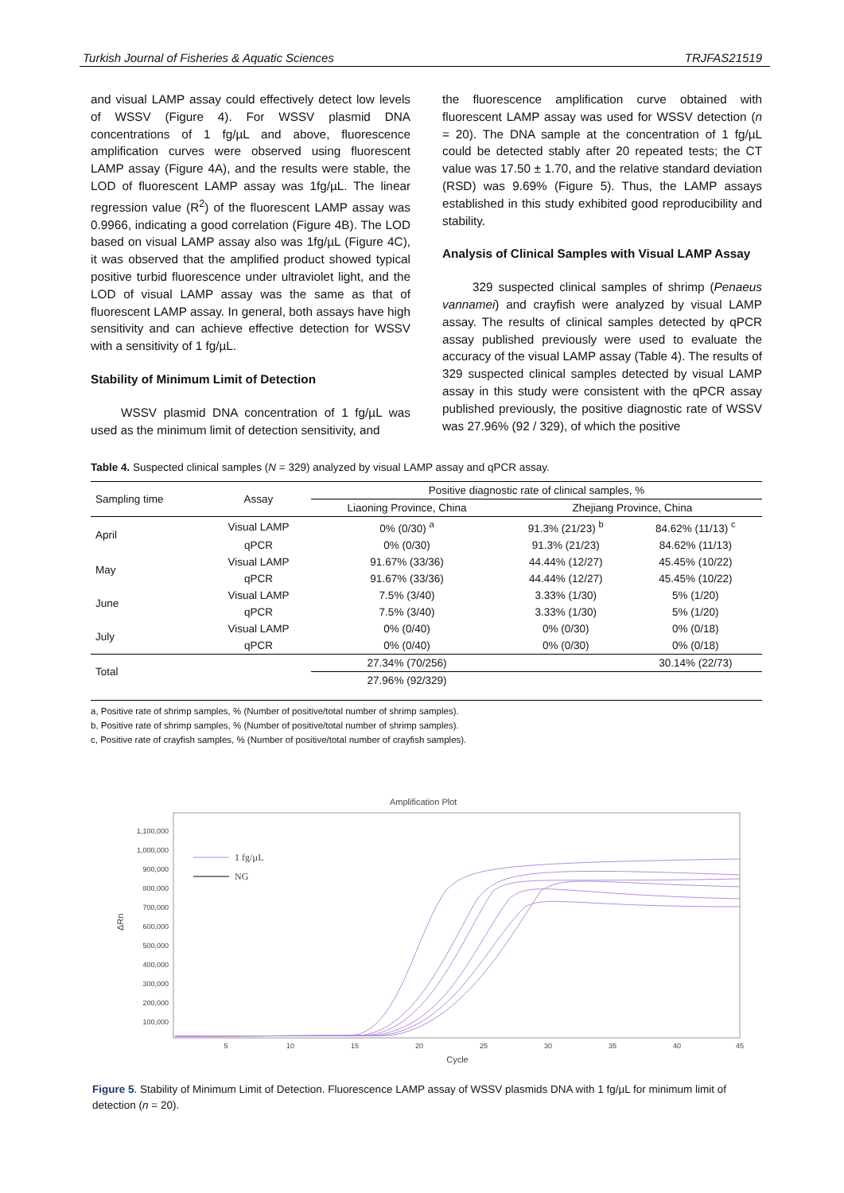Turkish Journal of Fisheries & Aquatic Sciences TRJFAS21519
and visual LAMP assay could effectively detect low levels of WSSV (Figure 4). For WSSV plasmid DNA concentrations of 1 fg/µL and above, fluorescence amplification curves were observed using fluorescent LAMP assay (Figure 4A), and the results were stable, the LOD of fluorescent LAMP assay was 1fg/µL. The linear regression value (R<sup>2</sup>) of the fluorescent LAMP assay was 0.9966, indicating a good correlation (Figure 4B). The LOD based on visual LAMP assay also was 1fg/µL (Figure 4C), it was observed that the amplified product showed typical positive turbid fluorescence under ultraviolet light, and the LOD of visual LAMP assay was the same as that of fluorescent LAMP assay. In general, both assays have high sensitivity and can achieve effective detection for WSSV with a sensitivity of 1 fg/µL.
Stability of Minimum Limit of Detection
WSSV plasmid DNA concentration of 1 fg/µL was used as the minimum limit of detection sensitivity, and
the fluorescence amplification curve obtained with fluorescent LAMP assay was used for WSSV detection (n = 20). The DNA sample at the concentration of 1 fg/µL could be detected stably after 20 repeated tests; the CT value was 17.50 ± 1.70, and the relative standard deviation (RSD) was 9.69% (Figure 5). Thus, the LAMP assays established in this study exhibited good reproducibility and stability.
Analysis of Clinical Samples with Visual LAMP Assay
329 suspected clinical samples of shrimp (Penaeus vannamei) and crayfish were analyzed by visual LAMP assay. The results of clinical samples detected by qPCR assay published previously were used to evaluate the accuracy of the visual LAMP assay (Table 4). The results of 329 suspected clinical samples detected by visual LAMP assay in this study were consistent with the qPCR assay published previously, the positive diagnostic rate of WSSV was 27.96% (92 / 329), of which the positive
Table 4. Suspected clinical samples (N = 329) analyzed by visual LAMP assay and qPCR assay.
| Sampling time | Assay | Positive diagnostic rate of clinical samples, % | | |
| --- | --- | --- | --- | --- |
| | | Liaoning Province, China | Zhejiang Province, China | |
| April | Visual LAMP | 0% (0/30) <sup>a</sup> | 91.3% (21/23) <sup>b</sup> | 84.62% (11/13) <sup>c</sup> |
| | qPCR | 0% (0/30) | 91.3% (21/23) | 84.62% (11/13) |
| May | Visual LAMP | 91.67% (33/36) | 44.44% (12/27) | 45.45% (10/22) |
| | qPCR | 91.67% (33/36) | 44.44% (12/27) | 45.45% (10/22) |
| June | Visual LAMP | 7.5% (3/40) | 3.33% (1/30) | 5% (1/20) |
| | qPCR | 7.5% (3/40) | 3.33% (1/30) | 5% (1/20) |
| July | Visual LAMP | 0% (0/40) | 0% (0/30) | 0% (0/18) |
| | qPCR | 0% (0/40) | 0% (0/30) | 0% (0/18) |
| Total | | 27.34% (70/256) | | 30.14% (22/73) |
| | | 27.96% (92/329) | | |
a, Positive rate of shrimp samples, % (Number of positive/total number of shrimp samples).
b, Positive rate of shrimp samples, % (Number of positive/total number of shrimp samples).
c, Positive rate of crayfish samples, % (Number of positive/total number of crayfish samples).
Amplification Plot
1,100,000
1,000,000
900,000
800,000
700,000
600,000
500,000
400,000
300,000
200,000
100,000
5
10
15
20
25
30
35
40
45
Cycle
ΔRn
1 fg/µL
NG
Figure 5. Stability of Minimum Limit of Detection. Fluorescence LAMP assay of WSSV plasmids DNA with 1 fg/µL for minimum limit of detection (n = 20).